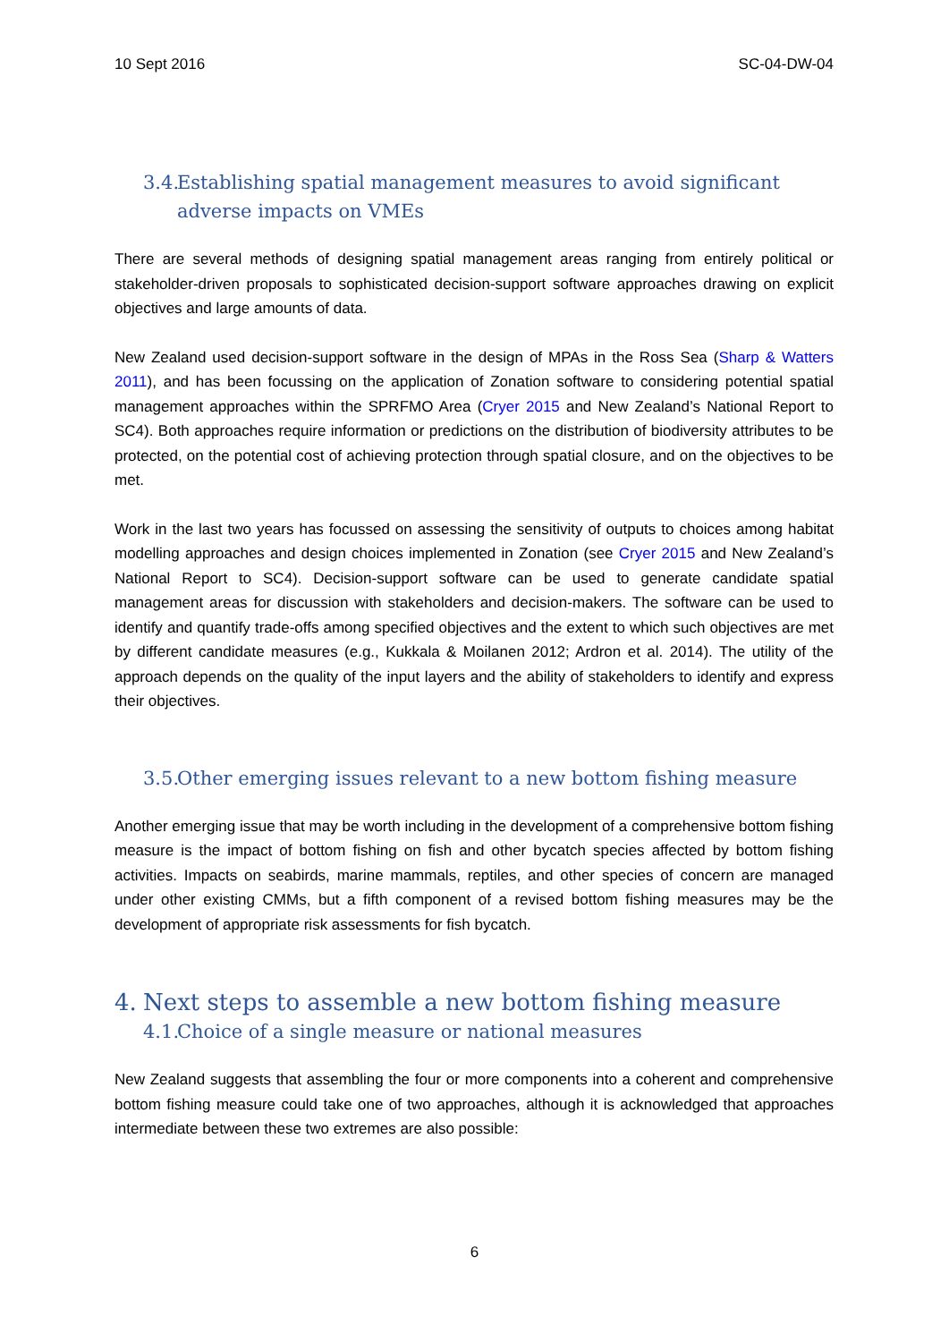10 Sept 2016 SC-04-DW-04
3.4. Establishing spatial management measures to avoid significant adverse impacts on VMEs
There are several methods of designing spatial management areas ranging from entirely political or stakeholder-driven proposals to sophisticated decision-support software approaches drawing on explicit objectives and large amounts of data.
New Zealand used decision-support software in the design of MPAs in the Ross Sea (Sharp & Watters 2011), and has been focussing on the application of Zonation software to considering potential spatial management approaches within the SPRFMO Area (Cryer 2015 and New Zealand’s National Report to SC4). Both approaches require information or predictions on the distribution of biodiversity attributes to be protected, on the potential cost of achieving protection through spatial closure, and on the objectives to be met.
Work in the last two years has focussed on assessing the sensitivity of outputs to choices among habitat modelling approaches and design choices implemented in Zonation (see Cryer 2015 and New Zealand’s National Report to SC4). Decision-support software can be used to generate candidate spatial management areas for discussion with stakeholders and decision-makers. The software can be used to identify and quantify trade-offs among specified objectives and the extent to which such objectives are met by different candidate measures (e.g., Kukkala & Moilanen 2012; Ardron et al. 2014). The utility of the approach depends on the quality of the input layers and the ability of stakeholders to identify and express their objectives.
3.5. Other emerging issues relevant to a new bottom fishing measure
Another emerging issue that may be worth including in the development of a comprehensive bottom fishing measure is the impact of bottom fishing on fish and other bycatch species affected by bottom fishing activities. Impacts on seabirds, marine mammals, reptiles, and other species of concern are managed under other existing CMMs, but a fifth component of a revised bottom fishing measures may be the development of appropriate risk assessments for fish bycatch.
4. Next steps to assemble a new bottom fishing measure
4.1. Choice of a single measure or national measures
New Zealand suggests that assembling the four or more components into a coherent and comprehensive bottom fishing measure could take one of two approaches, although it is acknowledged that approaches intermediate between these two extremes are also possible:
6